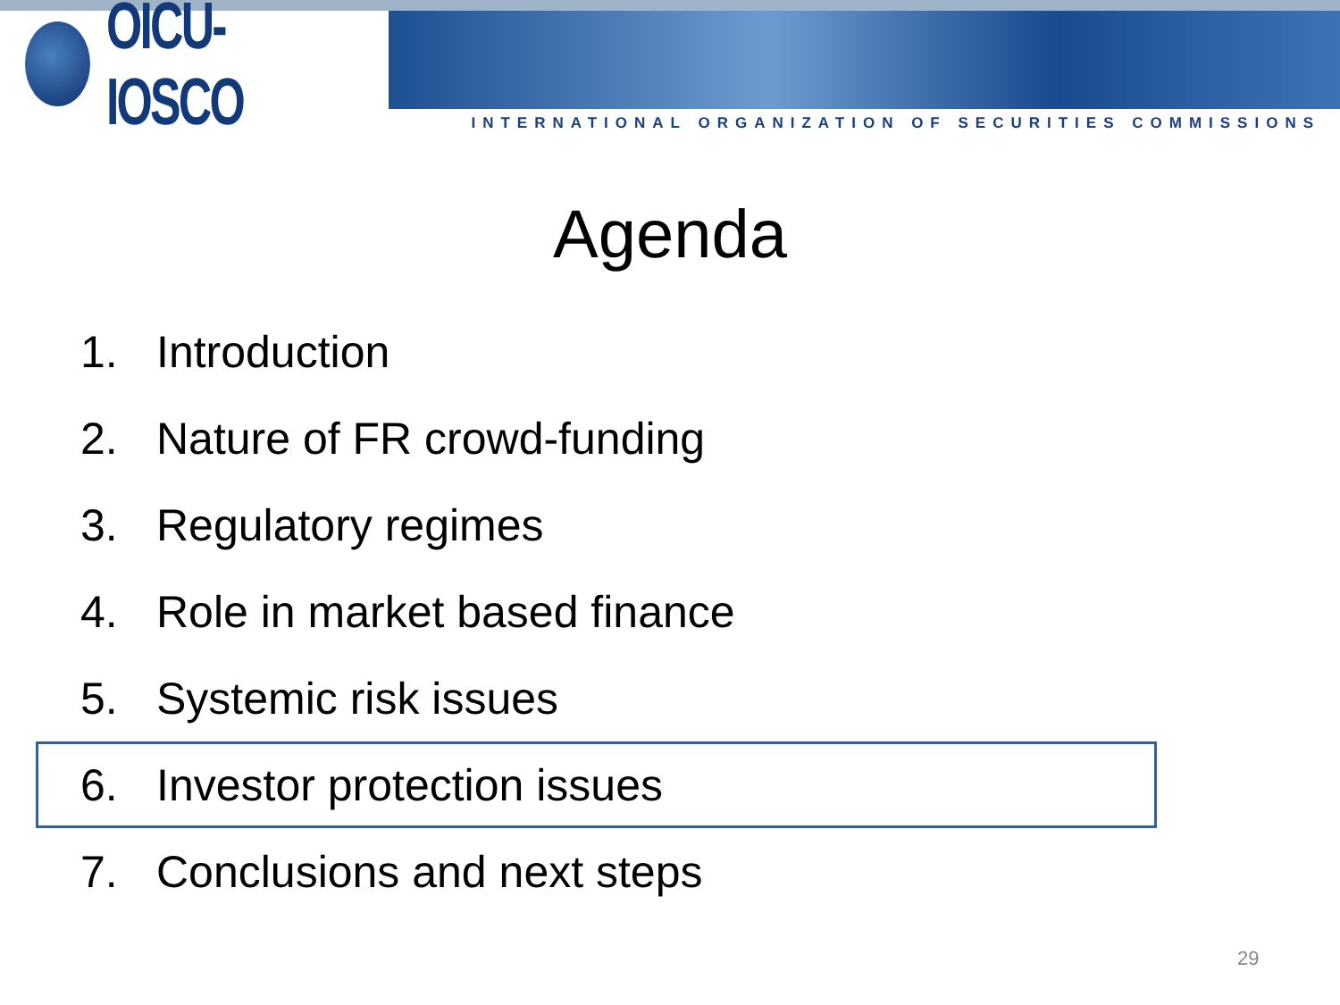OICU-IOSCO
INTERNATIONAL ORGANIZATION OF SECURITIES COMMISSIONS
Agenda
1. Introduction
2. Nature of FR crowd-funding
3. Regulatory regimes
4. Role in market based finance
5. Systemic risk issues
6. Investor protection issues
7. Conclusions and next steps
29